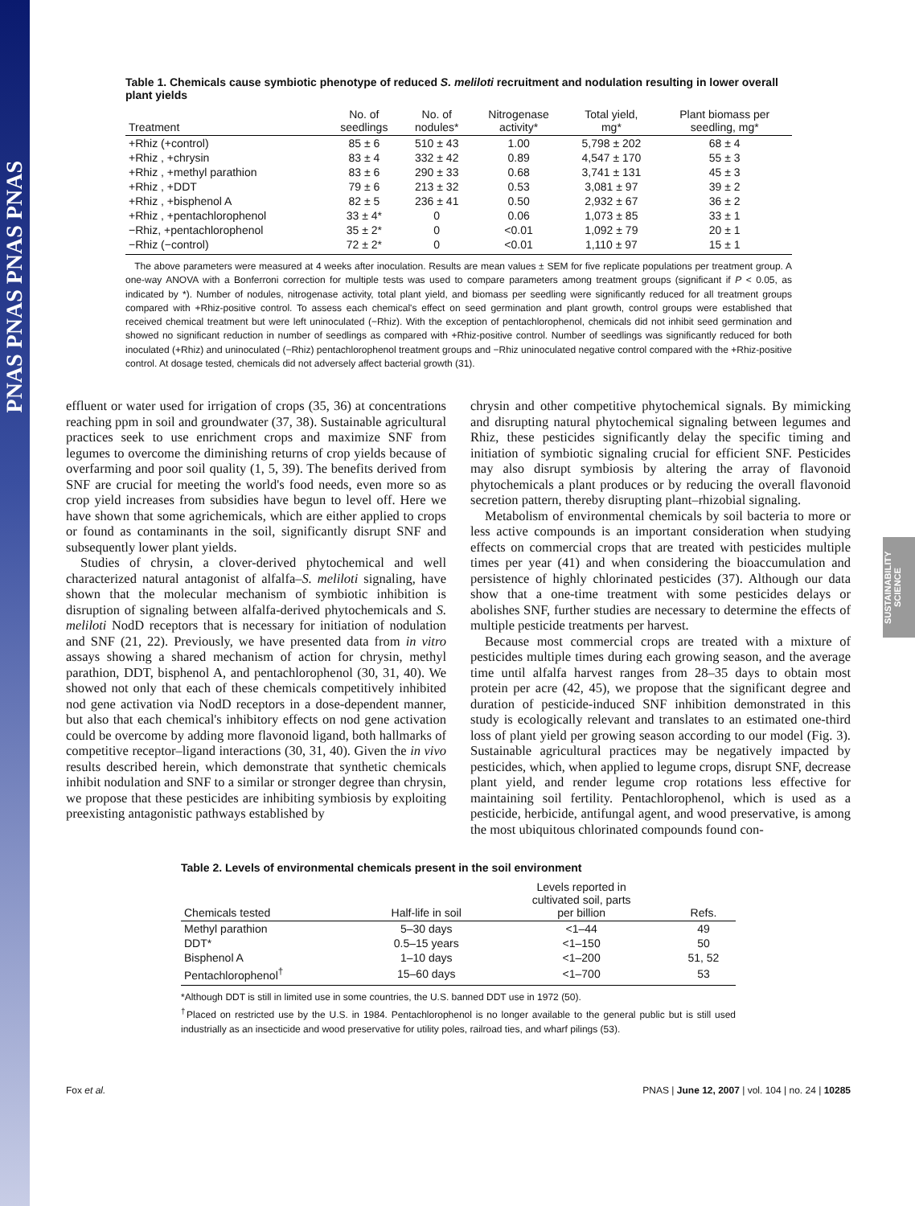PNAS PNAS PNAS PNAS
SUSTAINABILITY SCIENCE
Table 1. Chemicals cause symbiotic phenotype of reduced S. meliloti recruitment and nodulation resulting in lower overall plant yields
| Treatment | No. of seedlings | No. of nodules* | Nitrogenase activity* | Total yield, mg* | Plant biomass per seedling, mg* |
| --- | --- | --- | --- | --- | --- |
| +Rhiz (+control) | 85 ± 6 | 510 ± 43 | 1.00 | 5,798 ± 202 | 68 ± 4 |
| +Rhiz , +chrysin | 83 ± 4 | 332 ± 42 | 0.89 | 4,547 ± 170 | 55 ± 3 |
| +Rhiz , +methyl parathion | 83 ± 6 | 290 ± 33 | 0.68 | 3,741 ± 131 | 45 ± 3 |
| +Rhiz , +DDT | 79 ± 6 | 213 ± 32 | 0.53 | 3,081 ± 97 | 39 ± 2 |
| +Rhiz , +bisphenol A | 82 ± 5 | 236 ± 41 | 0.50 | 2,932 ± 67 | 36 ± 2 |
| +Rhiz , +pentachlorophenol | 33 ± 4* | 0 | 0.06 | 1,073 ± 85 | 33 ± 1 |
| −Rhiz, +pentachlorophenol | 35 ± 2* | 0 | <0.01 | 1,092 ± 79 | 20 ± 1 |
| −Rhiz (−control) | 72 ± 2* | 0 | <0.01 | 1,110 ± 97 | 15 ± 1 |
The above parameters were measured at 4 weeks after inoculation. Results are mean values ± SEM for five replicate populations per treatment group. A one-way ANOVA with a Bonferroni correction for multiple tests was used to compare parameters among treatment groups (significant if P < 0.05, as indicated by *). Number of nodules, nitrogenase activity, total plant yield, and biomass per seedling were significantly reduced for all treatment groups compared with +Rhiz-positive control. To assess each chemical's effect on seed germination and plant growth, control groups were established that received chemical treatment but were left uninoculated (−Rhiz). With the exception of pentachlorophenol, chemicals did not inhibit seed germination and showed no significant reduction in number of seedlings as compared with +Rhiz-positive control. Number of seedlings was significantly reduced for both inoculated (+Rhiz) and uninoculated (−Rhiz) pentachlorophenol treatment groups and −Rhiz uninoculated negative control compared with the +Rhiz-positive control. At dosage tested, chemicals did not adversely affect bacterial growth (31).
effluent or water used for irrigation of crops (35, 36) at concentrations reaching ppm in soil and groundwater (37, 38). Sustainable agricultural practices seek to use enrichment crops and maximize SNF from legumes to overcome the diminishing returns of crop yields because of overfarming and poor soil quality (1, 5, 39). The benefits derived from SNF are crucial for meeting the world's food needs, even more so as crop yield increases from subsidies have begun to level off. Here we have shown that some agrichemicals, which are either applied to crops or found as contaminants in the soil, significantly disrupt SNF and subsequently lower plant yields.
Studies of chrysin, a clover-derived phytochemical and well characterized natural antagonist of alfalfa–S. meliloti signaling, have shown that the molecular mechanism of symbiotic inhibition is disruption of signaling between alfalfa-derived phytochemicals and S. meliloti NodD receptors that is necessary for initiation of nodulation and SNF (21, 22). Previously, we have presented data from in vitro assays showing a shared mechanism of action for chrysin, methyl parathion, DDT, bisphenol A, and pentachlorophenol (30, 31, 40). We showed not only that each of these chemicals competitively inhibited nod gene activation via NodD receptors in a dose-dependent manner, but also that each chemical's inhibitory effects on nod gene activation could be overcome by adding more flavonoid ligand, both hallmarks of competitive receptor–ligand interactions (30, 31, 40). Given the in vivo results described herein, which demonstrate that synthetic chemicals inhibit nodulation and SNF to a similar or stronger degree than chrysin, we propose that these pesticides are inhibiting symbiosis by exploiting preexisting antagonistic pathways established by
chrysin and other competitive phytochemical signals. By mimicking and disrupting natural phytochemical signaling between legumes and Rhiz, these pesticides significantly delay the specific timing and initiation of symbiotic signaling crucial for efficient SNF. Pesticides may also disrupt symbiosis by altering the array of flavonoid phytochemicals a plant produces or by reducing the overall flavonoid secretion pattern, thereby disrupting plant–rhizobial signaling.
Metabolism of environmental chemicals by soil bacteria to more or less active compounds is an important consideration when studying effects on commercial crops that are treated with pesticides multiple times per year (41) and when considering the bioaccumulation and persistence of highly chlorinated pesticides (37). Although our data show that a one-time treatment with some pesticides delays or abolishes SNF, further studies are necessary to determine the effects of multiple pesticide treatments per harvest.
Because most commercial crops are treated with a mixture of pesticides multiple times during each growing season, and the average time until alfalfa harvest ranges from 28–35 days to obtain most protein per acre (42, 45), we propose that the significant degree and duration of pesticide-induced SNF inhibition demonstrated in this study is ecologically relevant and translates to an estimated one-third loss of plant yield per growing season according to our model (Fig. 3). Sustainable agricultural practices may be negatively impacted by pesticides, which, when applied to legume crops, disrupt SNF, decrease plant yield, and render legume crop rotations less effective for maintaining soil fertility. Pentachlorophenol, which is used as a pesticide, herbicide, antifungal agent, and wood preservative, is among the most ubiquitous chlorinated compounds found con-
Table 2. Levels of environmental chemicals present in the soil environment
| Chemicals tested | Half-life in soil | Levels reported in cultivated soil, parts per billion | Refs. |
| --- | --- | --- | --- |
| Methyl parathion | 5–30 days | <1–44 | 49 |
| DDT* | 0.5–15 years | <1–150 | 50 |
| Bisphenol A | 1–10 days | <1–200 | 51, 52 |
| Pentachlorophenol<sup>†</sup> | 15–60 days | <1–700 | 53 |
*Although DDT is still in limited use in some countries, the U.S. banned DDT use in 1972 (50).
<sup>†</sup> Placed on restricted use by the U.S. in 1984. Pentachlorophenol is no longer available to the general public but is still used industrially as an insecticide and wood preservative for utility poles, railroad ties, and wharf pilings (53).
Fox et al. PNAS | June 12, 2007 | vol. 104 | no. 24 | 10285